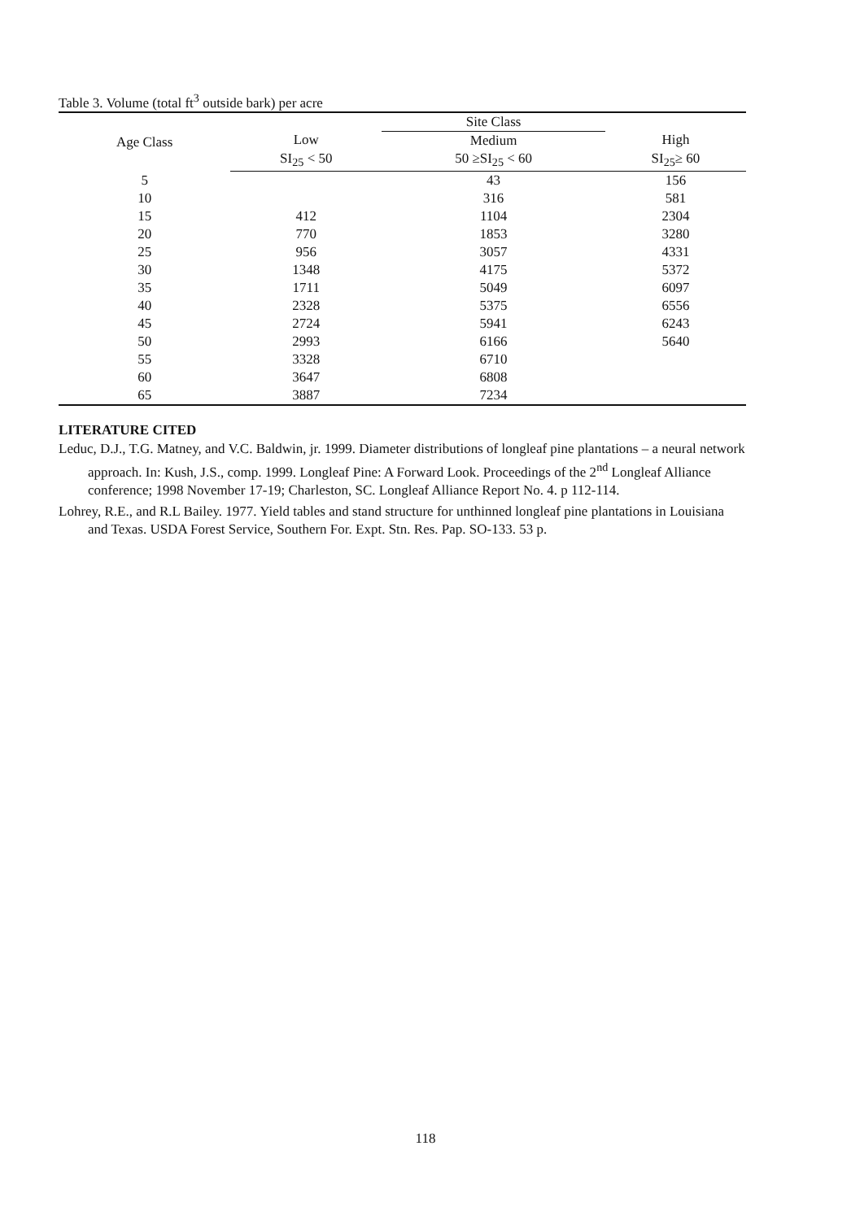Table 3. Volume (total ft<sup>3</sup> outside bark) per acre
| Age Class | | Site Class | |
| --- | --- | --- | --- |
| | Low | Medium | High |
| | SI<sub>25</sub> < 50 | 50 ≥SI<sub>25</sub> < 60 | SI<sub>25</sub>≥ 60 |
| 5 | | 43 | 156 |
| 10 | | 316 | 581 |
| 15 | 412 | 1104 | 2304 |
| 20 | 770 | 1853 | 3280 |
| 25 | 956 | 3057 | 4331 |
| 30 | 1348 | 4175 | 5372 |
| 35 | 1711 | 5049 | 6097 |
| 40 | 2328 | 5375 | 6556 |
| 45 | 2724 | 5941 | 6243 |
| 50 | 2993 | 6166 | 5640 |
| 55 | 3328 | 6710 | |
| 60 | 3647 | 6808 | |
| 65 | 3887 | 7234 | |
LITERATURE CITED
Leduc, D.J., T.G. Matney, and V.C. Baldwin, jr. 1999. Diameter distributions of longleaf pine plantations – a neural network approach. In: Kush, J.S., comp. 1999. Longleaf Pine: A Forward Look. Proceedings of the 2<sup>nd</sup> Longleaf Alliance conference; 1998 November 17-19; Charleston, SC. Longleaf Alliance Report No. 4. p 112-114.
Lohrey, R.E., and R.L Bailey. 1977. Yield tables and stand structure for unthinned longleaf pine plantations in Louisiana and Texas. USDA Forest Service, Southern For. Expt. Stn. Res. Pap. SO-133. 53 p.
118